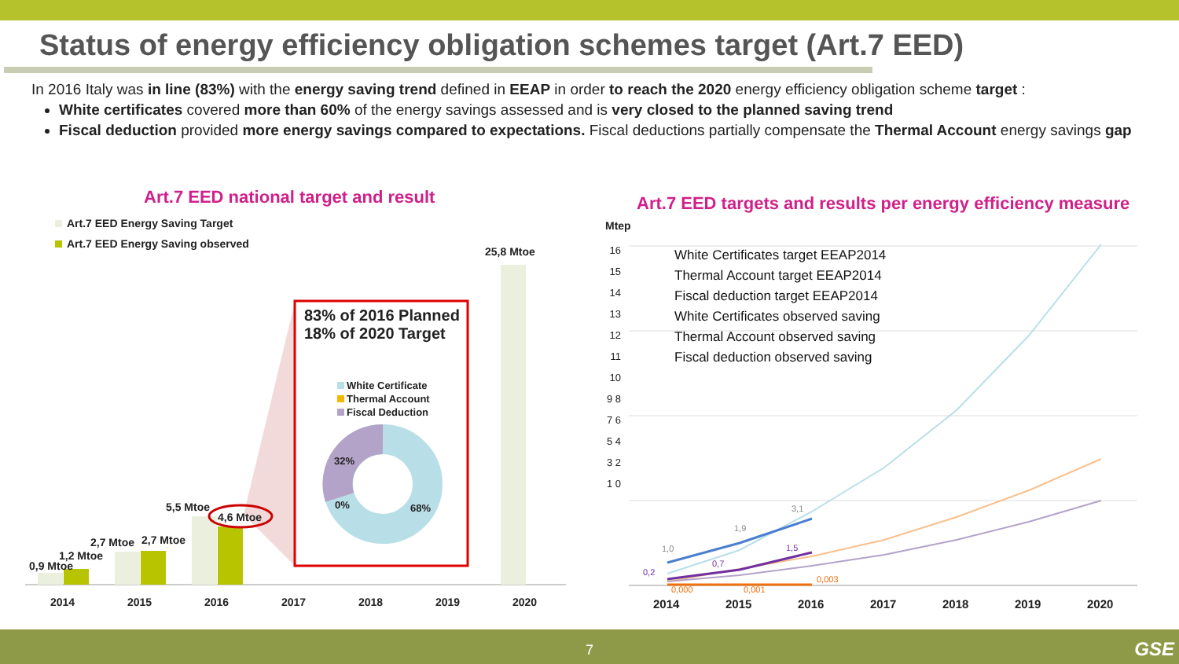Status of energy efficiency obligation schemes target (Art.7 EED)
In 2016 Italy was in line (83%) with the energy saving trend defined in EEAP in order to reach the 2020 energy efficiency obligation scheme target :
White certificates covered more than 60% of the energy savings assessed and is very closed to the planned saving trend
Fiscal deduction provided more energy savings compared to expectations. Fiscal deductions partially compensate the Thermal Account energy savings gap
Art.7 EED national target and result
Art.7 EED Energy Saving Target
Art.7 EED Energy Saving observed
25,8 Mtoe
83% of 2016 Planned
18% of 2020 Target
White Certificate
Thermal Account
Fiscal Deduction
32%
0% 68%
5,5 Mtoe
4,6 Mtoe
2,7 Mtoe 2,7 Mtoe
1,2 Mtoe
0,9 Mtoe
2014 2015 2016 2017 2018 2019 2020
Art.7 EED targets and results per energy efficiency measure
Mtep
16 15 14 13 12 11 10 9 8 7 6 5 4 3 2 1 0
White Certificates target EEAP2014
Thermal Account target EEAP2014
Fiscal deduction target EEAP2014
White Certificates observed saving
Thermal Account observed saving
Fiscal deduction observed saving
1,0
1,9
3,1
0,2
0,7
1,5
0,000 0,001
0,003
2014 2015 2016 2017 2018 2019 2020
7 GSE